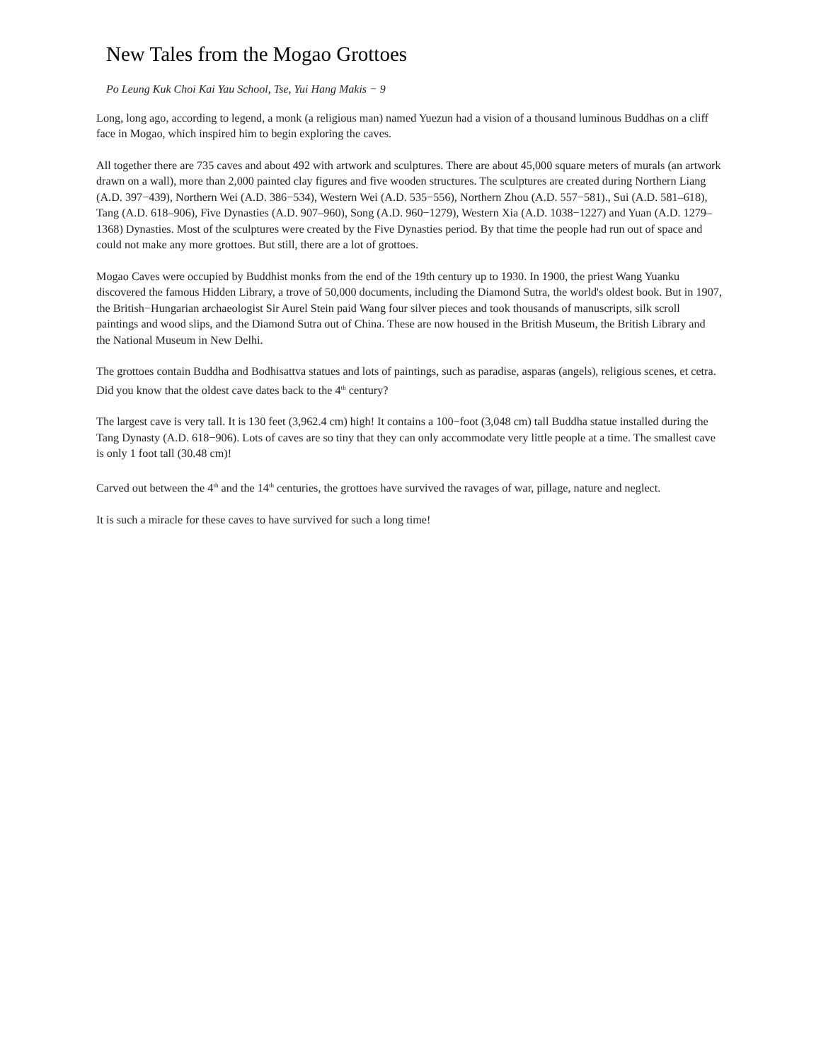New Tales from the Mogao Grottoes
Po Leung Kuk Choi Kai Yau School, Tse, Yui Hang Makis − 9
Long, long ago, according to legend, a monk (a religious man) named Yuezun had a vision of a thousand luminous Buddhas on a cliff face in Mogao, which inspired him to begin exploring the caves.
All together there are 735 caves and about 492 with artwork and sculptures. There are about 45,000 square meters of murals (an artwork drawn on a wall), more than 2,000 painted clay figures and five wooden structures. The sculptures are created during Northern Liang (A.D. 397−439), Northern Wei (A.D. 386−534), Western Wei (A.D. 535−556), Northern Zhou (A.D. 557−581)., Sui (A.D. 581–618), Tang (A.D. 618–906), Five Dynasties (A.D. 907–960), Song (A.D. 960−1279), Western Xia (A.D. 1038−1227) and Yuan (A.D. 1279–1368) Dynasties. Most of the sculptures were created by the Five Dynasties period. By that time the people had run out of space and could not make any more grottoes. But still, there are a lot of grottoes.
Mogao Caves were occupied by Buddhist monks from the end of the 19th century up to 1930. In 1900, the priest Wang Yuanku discovered the famous Hidden Library, a trove of 50,000 documents, including the Diamond Sutra, the world's oldest book. But in 1907, the British−Hungarian archaeologist Sir Aurel Stein paid Wang four silver pieces and took thousands of manuscripts, silk scroll paintings and wood slips, and the Diamond Sutra out of China. These are now housed in the British Museum, the British Library and the National Museum in New Delhi.
The grottoes contain Buddha and Bodhisattva statues and lots of paintings, such as paradise, asparas (angels), religious scenes, et cetra. Did you know that the oldest cave dates back to the 4<sup>th</sup> century?
The largest cave is very tall. It is 130 feet (3,962.4 cm) high! It contains a 100−foot (3,048 cm) tall Buddha statue installed during the Tang Dynasty (A.D. 618−906). Lots of caves are so tiny that they can only accommodate very little people at a time. The smallest cave is only 1 foot tall (30.48 cm)!
Carved out between the 4<sup>th</sup> and the 14<sup>th</sup> centuries, the grottoes have survived the ravages of war, pillage, nature and neglect.
It is such a miracle for these caves to have survived for such a long time!